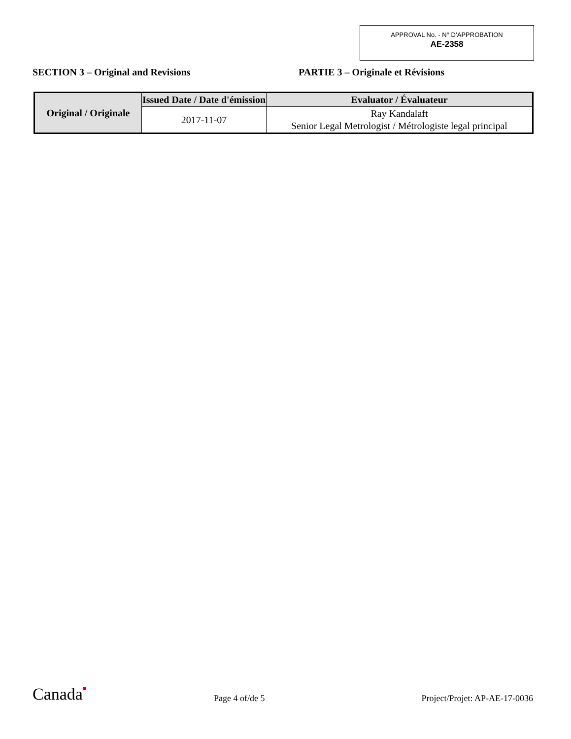APPROVAL No. - N° D’APPROBATION
AE-2358
SECTION 3 – Original and Revisions PARTIE 3 – Originale et Révisions
| Original / Originale | Issued Date / Date d'émission | Evaluator / Évaluateur |
| --- | --- | --- |
| | 2017-11-07 | Ray Kandalaft Senior Legal Metrologist / Métrologiste legal principal |
Canada■
Page 4 of/de 5
Project/Projet: AP-AE-17-0036